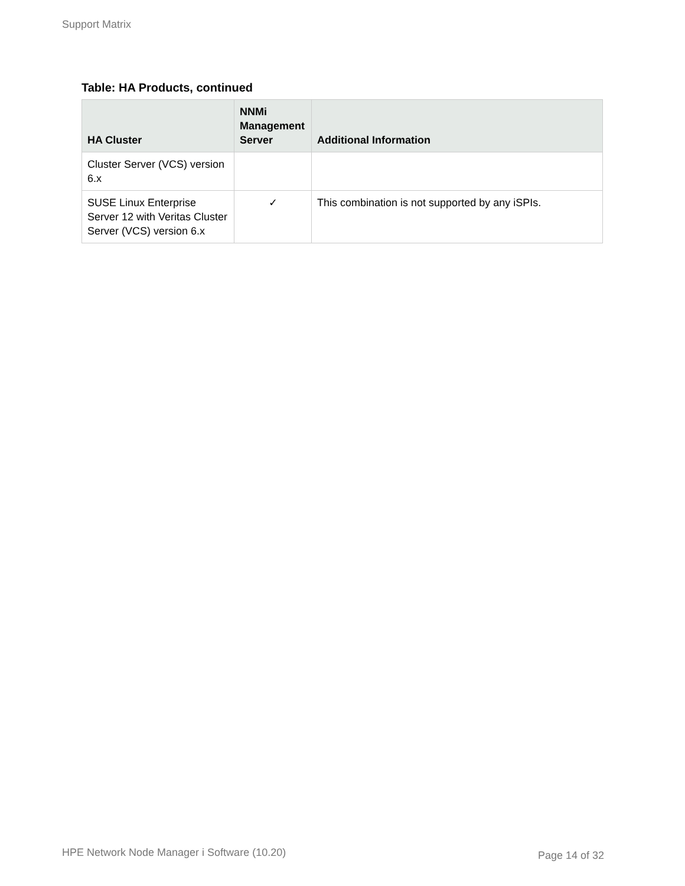Support Matrix
Table: HA Products, continued
| HA Cluster | NNMi Management Server | Additional Information |
| --- | --- | --- |
| Cluster Server (VCS) version 6.x | | |
| SUSE Linux Enterprise Server 12 with Veritas Cluster Server (VCS) version 6.x | ✓ | This combination is not supported by any iSPIs. |
HPE Network Node Manager i Software (10.20) Page 14 of 32